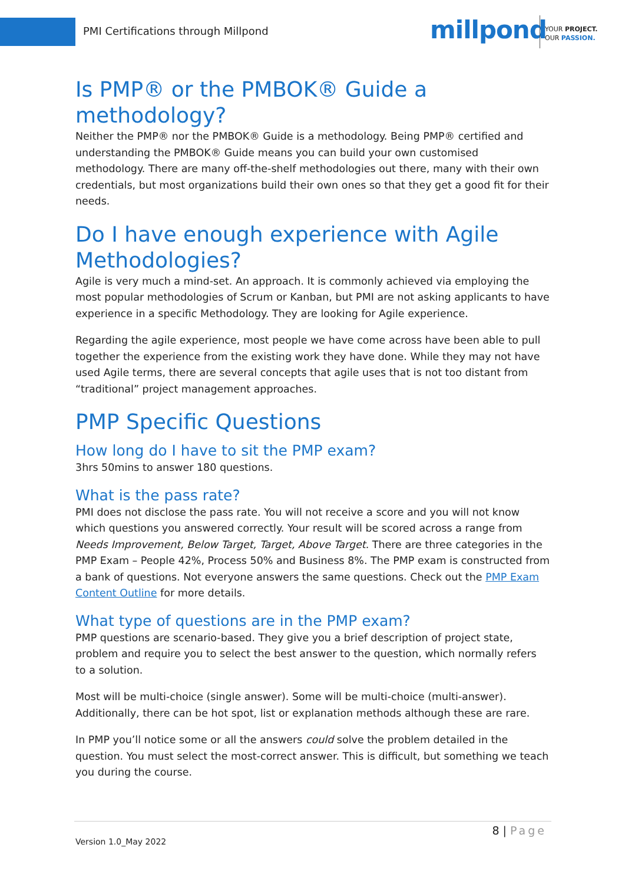PMI Certifications through Millpond
millpond
YOUR PROJECT.
OUR PASSION.
Is PMP® or the PMBOK® Guide a methodology?
Neither the PMP® nor the PMBOK® Guide is a methodology. Being PMP® certified and understanding the PMBOK® Guide means you can build your own customised methodology. There are many off-the-shelf methodologies out there, many with their own credentials, but most organizations build their own ones so that they get a good fit for their needs.
Do I have enough experience with Agile Methodologies?
Agile is very much a mind-set. An approach. It is commonly achieved via employing the most popular methodologies of Scrum or Kanban, but PMI are not asking applicants to have experience in a specific Methodology. They are looking for Agile experience.
Regarding the agile experience, most people we have come across have been able to pull together the experience from the existing work they have done. While they may not have used Agile terms, there are several concepts that agile uses that is not too distant from “traditional” project management approaches.
PMP Specific Questions
How long do I have to sit the PMP exam?
3hrs 50mins to answer 180 questions.
What is the pass rate?
PMI does not disclose the pass rate. You will not receive a score and you will not know which questions you answered correctly. Your result will be scored across a range from Needs Improvement, Below Target, Target, Above Target. There are three categories in the PMP Exam – People 42%, Process 50% and Business 8%. The PMP exam is constructed from a bank of questions. Not everyone answers the same questions. Check out the PMP Exam Content Outline for more details.
What type of questions are in the PMP exam?
PMP questions are scenario-based. They give you a brief description of project state, problem and require you to select the best answer to the question, which normally refers to a solution.
Most will be multi-choice (single answer). Some will be multi-choice (multi-answer). Additionally, there can be hot spot, list or explanation methods although these are rare.
In PMP you’ll notice some or all the answers could solve the problem detailed in the question. You must select the most-correct answer. This is difficult, but something we teach you during the course.
8 | Page
Version 1.0_May 2022